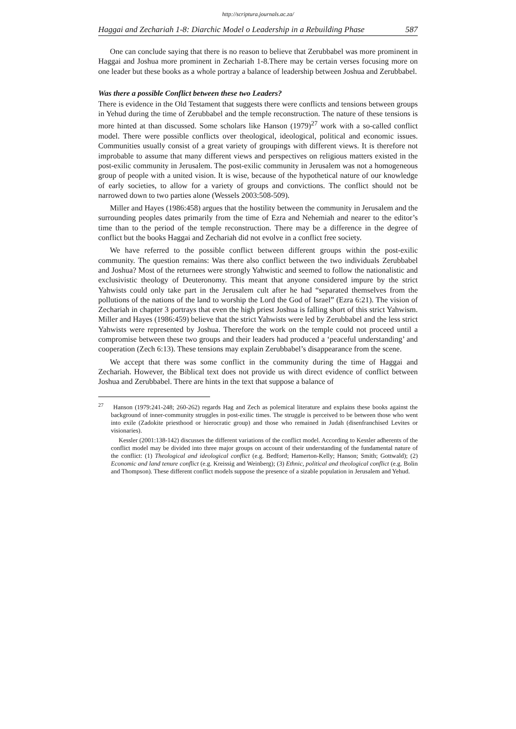http://scriptura.journals.ac.za/
Haggai and Zechariah 1-8: Diarchic Model o Leadership in a Rebuilding Phase 587
One can conclude saying that there is no reason to believe that Zerubbabel was more prominent in Haggai and Joshua more prominent in Zechariah 1-8.There may be certain verses focusing more on one leader but these books as a whole portray a balance of leadership between Joshua and Zerubbabel.
Was there a possible Conflict between these two Leaders?
There is evidence in the Old Testament that suggests there were conflicts and tensions between groups in Yehud during the time of Zerubbabel and the temple reconstruction. The nature of these tensions is more hinted at than discussed. Some scholars like Hanson (1979)<sup>27</sup> work with a so-called conflict model. There were possible conflicts over theological, ideological, political and economic issues. Communities usually consist of a great variety of groupings with different views. It is therefore not improbable to assume that many different views and perspectives on religious matters existed in the post-exilic community in Jerusalem. The post-exilic community in Jerusalem was not a homogeneous group of people with a united vision. It is wise, because of the hypothetical nature of our knowledge of early societies, to allow for a variety of groups and convictions. The conflict should not be narrowed down to two parties alone (Wessels 2003:508-509).
Miller and Hayes (1986:458) argues that the hostility between the community in Jerusalem and the surrounding peoples dates primarily from the time of Ezra and Nehemiah and nearer to the editor’s time than to the period of the temple reconstruction. There may be a difference in the degree of conflict but the books Haggai and Zechariah did not evolve in a conflict free society.
We have referred to the possible conflict between different groups within the post-exilic community. The question remains: Was there also conflict between the two individuals Zerubbabel and Joshua? Most of the returnees were strongly Yahwistic and seemed to follow the nationalistic and exclusivistic theology of Deuteronomy. This meant that anyone considered impure by the strict Yahwists could only take part in the Jerusalem cult after he had “separated themselves from the pollutions of the nations of the land to worship the Lord the God of Israel” (Ezra 6:21). The vision of Zechariah in chapter 3 portrays that even the high priest Joshua is falling short of this strict Yahwism. Miller and Hayes (1986:459) believe that the strict Yahwists were led by Zerubbabel and the less strict Yahwists were represented by Joshua. Therefore the work on the temple could not proceed until a compromise between these two groups and their leaders had produced a ‘peaceful understanding’ and cooperation (Zech 6:13). These tensions may explain Zerubbabel’s disappearance from the scene.
We accept that there was some conflict in the community during the time of Haggai and Zechariah. However, the Biblical text does not provide us with direct evidence of conflict between Joshua and Zerubbabel. There are hints in the text that suppose a balance of
<sup>27</sup> Hanson (1979:241-248; 260-262) regards Hag and Zech as polemical literature and explains these books against the background of inner-community struggles in post-exilic times. The struggle is perceived to be between those who went into exile (Zadokite priesthood or hierocratic group) and those who remained in Judah (disenfranchised Levites or visionaries).
Kessler (2001:138-142) discusses the different variations of the conflict model. According to Kessler adherents of the conflict model may be divided into three major groups on account of their understanding of the fundamental nature of the conflict: (1) Theological and ideological conflict (e.g. Bedford; Hamerton-Kelly; Hanson; Smith; Gottwald); (2) Economic and land tenure conflict (e.g. Kreissig and Weinberg); (3) Ethnic, political and theological conflict (e.g. Bolin and Thompson). These different conflict models suppose the presence of a sizable population in Jerusalem and Yehud.